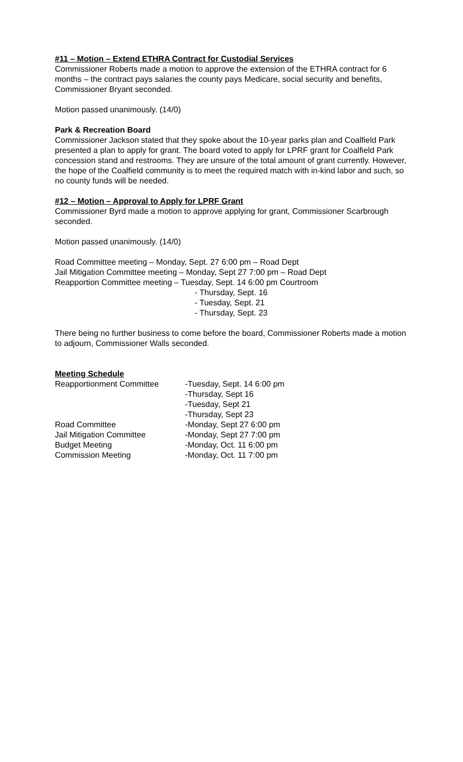#11 – Motion – Extend ETHRA Contract for Custodial Services
Commissioner Roberts made a motion to approve the extension of the ETHRA contract for 6 months – the contract pays salaries the county pays Medicare, social security and benefits, Commissioner Bryant seconded.
Motion passed unanimously. (14/0)
Park & Recreation Board
Commissioner Jackson stated that they spoke about the 10-year parks plan and Coalfield Park presented a plan to apply for grant. The board voted to apply for LPRF grant for Coalfield Park concession stand and restrooms. They are unsure of the total amount of grant currently. However, the hope of the Coalfield community is to meet the required match with in-kind labor and such, so no county funds will be needed.
#12 – Motion – Approval to Apply for LPRF Grant
Commissioner Byrd made a motion to approve applying for grant, Commissioner Scarbrough seconded.
Motion passed unanimously. (14/0)
Road Committee meeting – Monday, Sept. 27 6:00 pm – Road Dept
Jail Mitigation Committee meeting – Monday, Sept 27 7:00 pm – Road Dept
Reapportion Committee meeting – Tuesday, Sept. 14 6:00 pm Courtroom
- Thursday, Sept. 16
- Tuesday, Sept. 21
- Thursday, Sept. 23
There being no further business to come before the board, Commissioner Roberts made a motion to adjourn, Commissioner Walls seconded.
Meeting Schedule
| Reapportionment Committee | -Tuesday, Sept. 14 6:00 pm |
| | -Thursday, Sept 16 |
| | -Tuesday, Sept 21 |
| | -Thursday, Sept 23 |
| Road Committee | -Monday, Sept 27 6:00 pm |
| Jail Mitigation Committee | -Monday, Sept 27 7:00 pm |
| Budget Meeting | -Monday, Oct. 11 6:00 pm |
| Commission Meeting | -Monday, Oct. 11 7:00 pm |